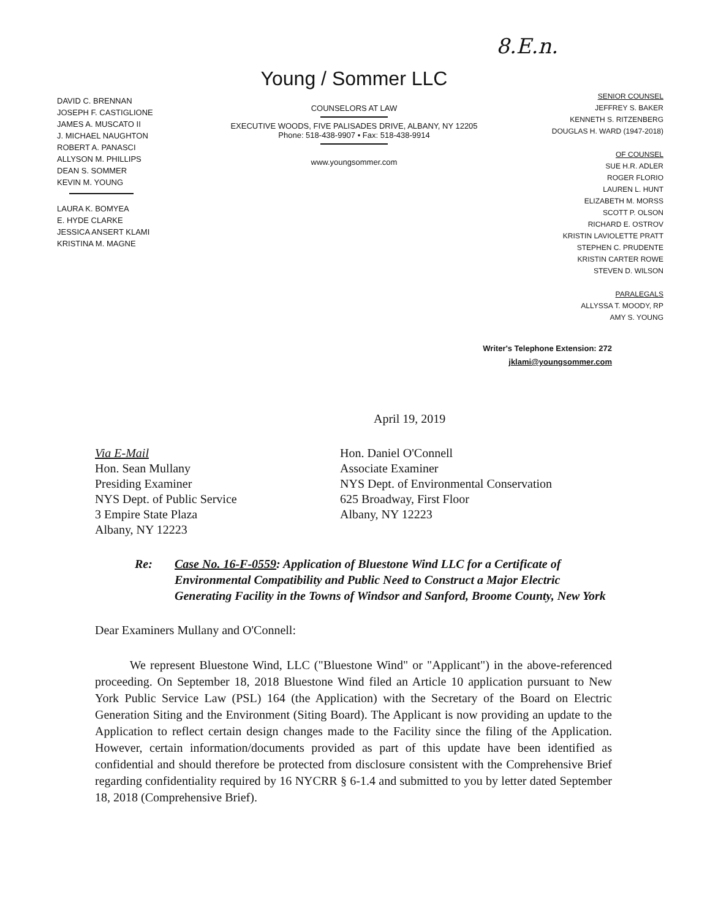8.E.n.
DAVID C. BRENNAN
JOSEPH F. CASTIGLIONE
JAMES A. MUSCATO II
J. MICHAEL NAUGHTON
ROBERT A. PANASCI
ALLYSON M. PHILLIPS
DEAN S. SOMMER
KEVIN M. YOUNG
LAURA K. BOMYEA
E. HYDE CLARKE
JESSICA ANSERT KLAMI
KRISTINA M. MAGNE
Young / Sommer LLC
COUNSELORS AT LAW
EXECUTIVE WOODS, FIVE PALISADES DRIVE, ALBANY, NY 12205
Phone: 518-438-9907 • Fax: 518-438-9914
www.youngsommer.com
SENIOR COUNSEL
JEFFREY S. BAKER
KENNETH S. RITZENBERG
DOUGLAS H. WARD (1947-2018)
OF COUNSEL
SUE H.R. ADLER
ROGER FLORIO
LAUREN L. HUNT
ELIZABETH M. MORSS
SCOTT P. OLSON
RICHARD E. OSTROV
KRISTIN LAVIOLETTE PRATT
STEPHEN C. PRUDENTE
KRISTIN CARTER ROWE
STEVEN D. WILSON
PARALEGALS
ALLYSSA T. MOODY, RP
AMY S. YOUNG
Writer's Telephone Extension: 272
jklami@youngsommer.com
April 19, 2019
Via E-Mail
Hon. Sean Mullany
Presiding Examiner
NYS Dept. of Public Service
3 Empire State Plaza
Albany, NY 12223
Hon. Daniel O'Connell
Associate Examiner
NYS Dept. of Environmental Conservation
625 Broadway, First Floor
Albany, NY 12223
Re: Case No. 16-F-0559: Application of Bluestone Wind LLC for a Certificate of Environmental Compatibility and Public Need to Construct a Major Electric Generating Facility in the Towns of Windsor and Sanford, Broome County, New York
Dear Examiners Mullany and O'Connell:
We represent Bluestone Wind, LLC ("Bluestone Wind" or "Applicant") in the above-referenced proceeding. On September 18, 2018 Bluestone Wind filed an Article 10 application pursuant to New York Public Service Law (PSL) 164 (the Application) with the Secretary of the Board on Electric Generation Siting and the Environment (Siting Board). The Applicant is now providing an update to the Application to reflect certain design changes made to the Facility since the filing of the Application. However, certain information/documents provided as part of this update have been identified as confidential and should therefore be protected from disclosure consistent with the Comprehensive Brief regarding confidentiality required by 16 NYCRR § 6-1.4 and submitted to you by letter dated September 18, 2018 (Comprehensive Brief).